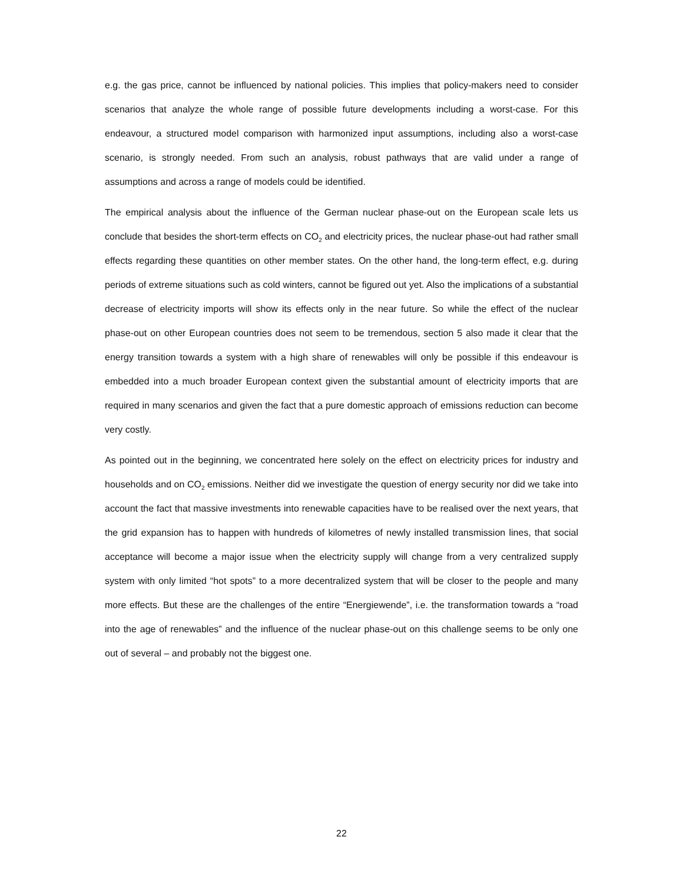e.g. the gas price, cannot be influenced by national policies. This implies that policy-makers need to consider scenarios that analyze the whole range of possible future developments including a worst-case. For this endeavour, a structured model comparison with harmonized input assumptions, including also a worst-case scenario, is strongly needed. From such an analysis, robust pathways that are valid under a range of assumptions and across a range of models could be identified.
The empirical analysis about the influence of the German nuclear phase-out on the European scale lets us conclude that besides the short-term effects on CO<sub>2</sub> and electricity prices, the nuclear phase-out had rather small effects regarding these quantities on other member states. On the other hand, the long-term effect, e.g. during periods of extreme situations such as cold winters, cannot be figured out yet. Also the implications of a substantial decrease of electricity imports will show its effects only in the near future. So while the effect of the nuclear phase-out on other European countries does not seem to be tremendous, section 5 also made it clear that the energy transition towards a system with a high share of renewables will only be possible if this endeavour is embedded into a much broader European context given the substantial amount of electricity imports that are required in many scenarios and given the fact that a pure domestic approach of emissions reduction can become very costly.
As pointed out in the beginning, we concentrated here solely on the effect on electricity prices for industry and households and on CO<sub>2</sub> emissions. Neither did we investigate the question of energy security nor did we take into account the fact that massive investments into renewable capacities have to be realised over the next years, that the grid expansion has to happen with hundreds of kilometres of newly installed transmission lines, that social acceptance will become a major issue when the electricity supply will change from a very centralized supply system with only limited “hot spots” to a more decentralized system that will be closer to the people and many more effects. But these are the challenges of the entire “Energiewende”, i.e. the transformation towards a “road into the age of renewables” and the influence of the nuclear phase-out on this challenge seems to be only one out of several – and probably not the biggest one.
22